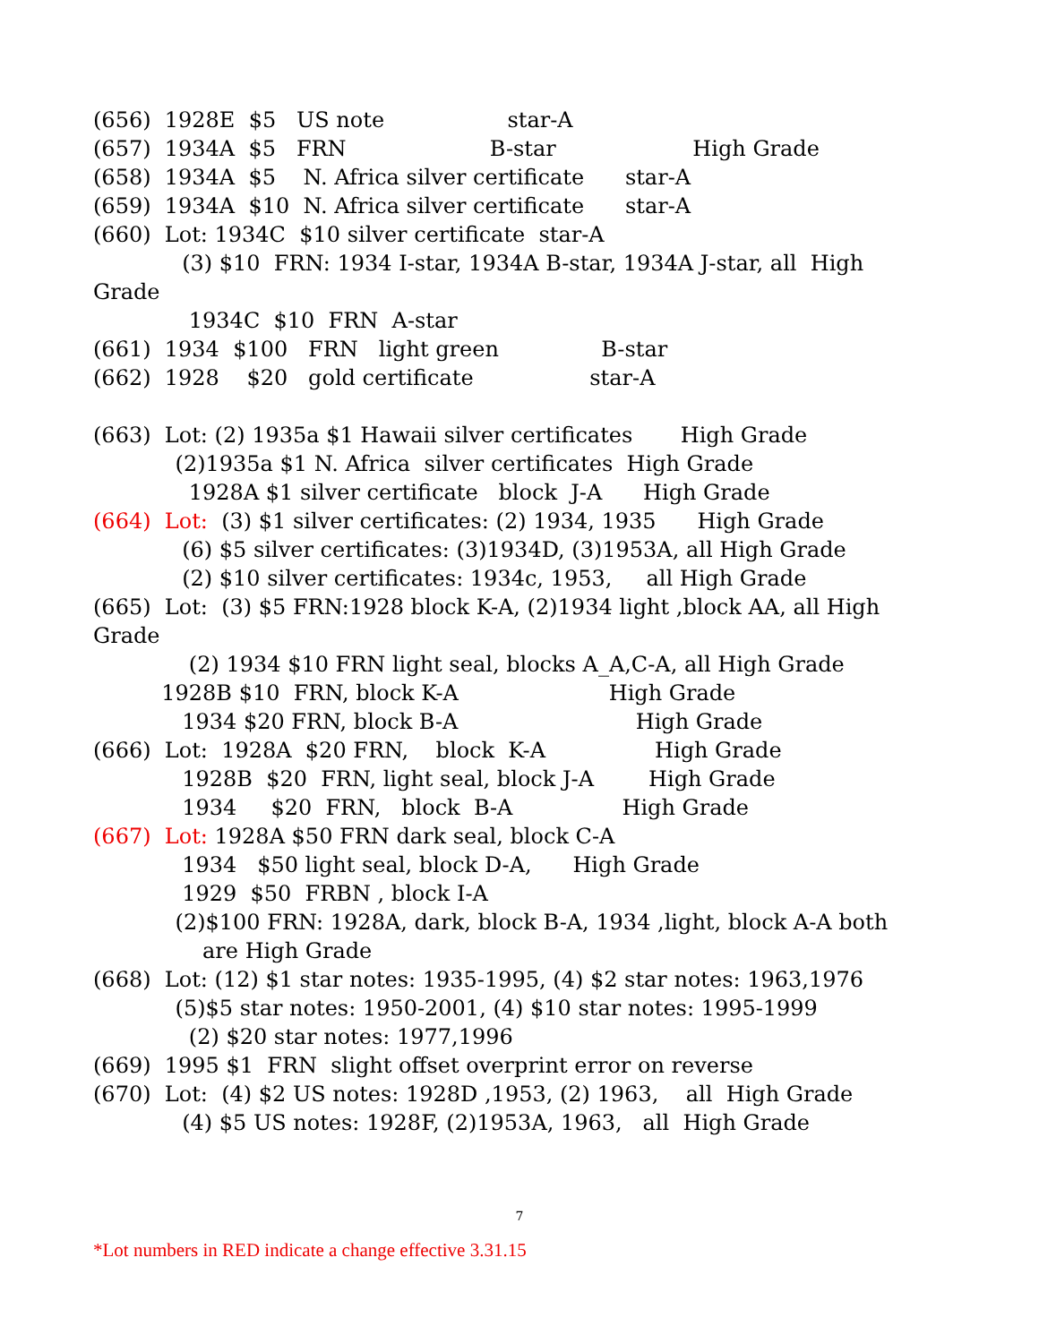(656) 1928E $5 US note star-A
(657) 1934A $5 FRN B-star High Grade
(658) 1934A $5 N. Africa silver certificate star-A
(659) 1934A $10 N. Africa silver certificate star-A
(660) Lot: 1934C $10 silver certificate star-A
(3) $10 FRN: 1934 I-star, 1934A B-star, 1934A J-star, all High
Grade
1934C $10 FRN A-star
(661) 1934 $100 FRN light green B-star
(662) 1928 $20 gold certificate star-A
(663) Lot: (2) 1935a $1 Hawaii silver certificates High Grade
(2)1935a $1 N. Africa silver certificates High Grade
1928A $1 silver certificate block J-A High Grade
(664) Lot: (3) $1 silver certificates: (2) 1934, 1935 High Grade
(6) $5 silver certificates: (3)1934D, (3)1953A, all High Grade
(2) $10 silver certificates: 1934c, 1953, all High Grade
(665) Lot: (3) $5 FRN:1928 block K-A, (2)1934 light ,block AA, all High
Grade
(2) 1934 $10 FRN light seal, blocks A_A,C-A, all High Grade
1928B $10 FRN, block K-A High Grade
1934 $20 FRN, block B-A High Grade
(666) Lot: 1928A $20 FRN, block K-A High Grade
1928B $20 FRN, light seal, block J-A High Grade
1934 $20 FRN, block B-A High Grade
(667) Lot: 1928A $50 FRN dark seal, block C-A
1934 $50 light seal, block D-A, High Grade
1929 $50 FRBN , block I-A
(2)$100 FRN: 1928A, dark, block B-A, 1934 ,light, block A-A both
are High Grade
(668) Lot: (12) $1 star notes: 1935-1995, (4) $2 star notes: 1963,1976
(5)$5 star notes: 1950-2001, (4) $10 star notes: 1995-1999
(2) $20 star notes: 1977,1996
(669) 1995 $1 FRN slight offset overprint error on reverse
(670) Lot: (4) $2 US notes: 1928D ,1953, (2) 1963, all High Grade
(4) $5 US notes: 1928F, (2)1953A, 1963, all High Grade
7
*Lot numbers in RED indicate a change effective 3.31.15